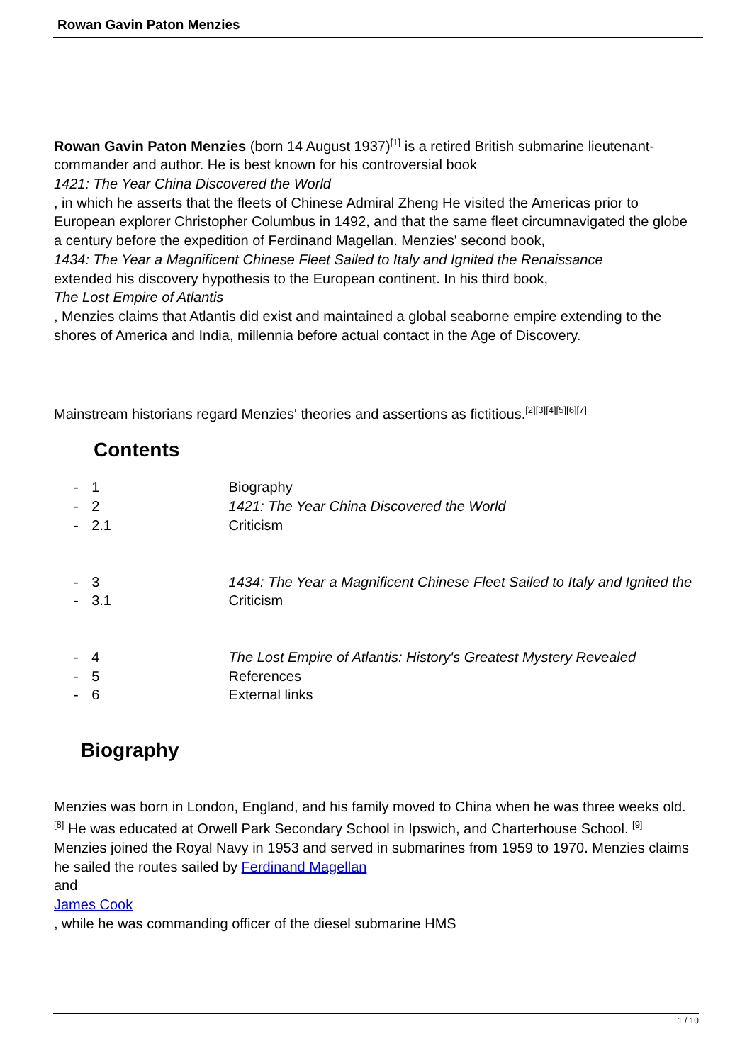Rowan Gavin Paton Menzies
Rowan Gavin Paton Menzies (born 14 August 1937)<sup>[1]</sup> is a retired British submarine lieutenant-commander and author. He is best known for his controversial book
1421: The Year China Discovered the World
, in which he asserts that the fleets of Chinese Admiral Zheng He visited the Americas prior to European explorer Christopher Columbus in 1492, and that the same fleet circumnavigated the globe a century before the expedition of Ferdinand Magellan. Menzies' second book,
1434: The Year a Magnificent Chinese Fleet Sailed to Italy and Ignited the Renaissance
extended his discovery hypothesis to the European continent. In his third book,
The Lost Empire of Atlantis
, Menzies claims that Atlantis did exist and maintained a global seaborne empire extending to the shores of America and India, millennia before actual contact in the Age of Discovery.
Mainstream historians regard Menzies' theories and assertions as fictitious.<sup>[2][3][4][5][6][7]</sup>
Contents
| - | 1 | Biography |
| - | 2 | 1421: The Year China Discovered the World |
| - | 2.1 | Criticism |
| - | 3 | 1434: The Year a Magnificent Chinese Fleet Sailed to Italy and Ignited the |
| - | 3.1 | Criticism |
| - | 4 | The Lost Empire of Atlantis: History's Greatest Mystery Revealed |
| - | 5 | References |
| - | 6 | External links |
Biography
Menzies was born in London, England, and his family moved to China when he was three weeks old.<sup>[8]</sup> He was educated at Orwell Park Secondary School in Ipswich, and Charterhouse School. <sup>[9]</sup> Menzies joined the Royal Navy in 1953 and served in submarines from 1959 to 1970. Menzies claims he sailed the routes sailed by Ferdinand Magellan
and
James Cook
, while he was commanding officer of the diesel submarine HMS
1 / 10